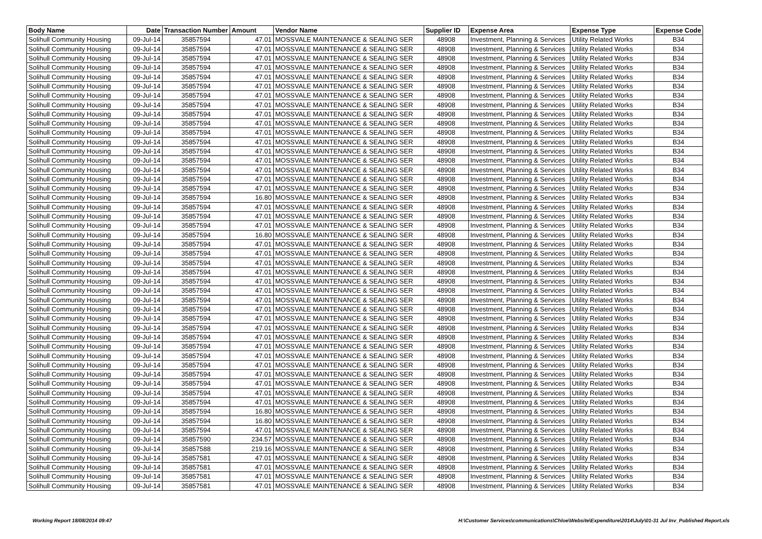| Body Name | Date | Transaction Number | Amount | Vendor Name | Supplier ID | Expense Area | Expense Type | Expense Code |
| --- | --- | --- | --- | --- | --- | --- | --- | --- |
| Solihull Community Housing | 09-Jul-14 | 35857594 | 47.01 | MOSSVALE MAINTENANCE & SEALING SER | 48908 | Investment, Planning & Services | Utility Related Works | B34 |
| Solihull Community Housing | 09-Jul-14 | 35857594 | 47.01 | MOSSVALE MAINTENANCE & SEALING SER | 48908 | Investment, Planning & Services | Utility Related Works | B34 |
| Solihull Community Housing | 09-Jul-14 | 35857594 | 47.01 | MOSSVALE MAINTENANCE & SEALING SER | 48908 | Investment, Planning & Services | Utility Related Works | B34 |
| Solihull Community Housing | 09-Jul-14 | 35857594 | 47.01 | MOSSVALE MAINTENANCE & SEALING SER | 48908 | Investment, Planning & Services | Utility Related Works | B34 |
| Solihull Community Housing | 09-Jul-14 | 35857594 | 47.01 | MOSSVALE MAINTENANCE & SEALING SER | 48908 | Investment, Planning & Services | Utility Related Works | B34 |
| Solihull Community Housing | 09-Jul-14 | 35857594 | 47.01 | MOSSVALE MAINTENANCE & SEALING SER | 48908 | Investment, Planning & Services | Utility Related Works | B34 |
| Solihull Community Housing | 09-Jul-14 | 35857594 | 47.01 | MOSSVALE MAINTENANCE & SEALING SER | 48908 | Investment, Planning & Services | Utility Related Works | B34 |
| Solihull Community Housing | 09-Jul-14 | 35857594 | 47.01 | MOSSVALE MAINTENANCE & SEALING SER | 48908 | Investment, Planning & Services | Utility Related Works | B34 |
| Solihull Community Housing | 09-Jul-14 | 35857594 | 47.01 | MOSSVALE MAINTENANCE & SEALING SER | 48908 | Investment, Planning & Services | Utility Related Works | B34 |
| Solihull Community Housing | 09-Jul-14 | 35857594 | 47.01 | MOSSVALE MAINTENANCE & SEALING SER | 48908 | Investment, Planning & Services | Utility Related Works | B34 |
| Solihull Community Housing | 09-Jul-14 | 35857594 | 47.01 | MOSSVALE MAINTENANCE & SEALING SER | 48908 | Investment, Planning & Services | Utility Related Works | B34 |
| Solihull Community Housing | 09-Jul-14 | 35857594 | 47.01 | MOSSVALE MAINTENANCE & SEALING SER | 48908 | Investment, Planning & Services | Utility Related Works | B34 |
| Solihull Community Housing | 09-Jul-14 | 35857594 | 47.01 | MOSSVALE MAINTENANCE & SEALING SER | 48908 | Investment, Planning & Services | Utility Related Works | B34 |
| Solihull Community Housing | 09-Jul-14 | 35857594 | 47.01 | MOSSVALE MAINTENANCE & SEALING SER | 48908 | Investment, Planning & Services | Utility Related Works | B34 |
| Solihull Community Housing | 09-Jul-14 | 35857594 | 47.01 | MOSSVALE MAINTENANCE & SEALING SER | 48908 | Investment, Planning & Services | Utility Related Works | B34 |
| Solihull Community Housing | 09-Jul-14 | 35857594 | 47.01 | MOSSVALE MAINTENANCE & SEALING SER | 48908 | Investment, Planning & Services | Utility Related Works | B34 |
| Solihull Community Housing | 09-Jul-14 | 35857594 | 47.01 | MOSSVALE MAINTENANCE & SEALING SER | 48908 | Investment, Planning & Services | Utility Related Works | B34 |
| Solihull Community Housing | 09-Jul-14 | 35857594 | 16.80 | MOSSVALE MAINTENANCE & SEALING SER | 48908 | Investment, Planning & Services | Utility Related Works | B34 |
| Solihull Community Housing | 09-Jul-14 | 35857594 | 47.01 | MOSSVALE MAINTENANCE & SEALING SER | 48908 | Investment, Planning & Services | Utility Related Works | B34 |
| Solihull Community Housing | 09-Jul-14 | 35857594 | 47.01 | MOSSVALE MAINTENANCE & SEALING SER | 48908 | Investment, Planning & Services | Utility Related Works | B34 |
| Solihull Community Housing | 09-Jul-14 | 35857594 | 47.01 | MOSSVALE MAINTENANCE & SEALING SER | 48908 | Investment, Planning & Services | Utility Related Works | B34 |
| Solihull Community Housing | 09-Jul-14 | 35857594 | 16.80 | MOSSVALE MAINTENANCE & SEALING SER | 48908 | Investment, Planning & Services | Utility Related Works | B34 |
| Solihull Community Housing | 09-Jul-14 | 35857594 | 47.01 | MOSSVALE MAINTENANCE & SEALING SER | 48908 | Investment, Planning & Services | Utility Related Works | B34 |
| Solihull Community Housing | 09-Jul-14 | 35857594 | 47.01 | MOSSVALE MAINTENANCE & SEALING SER | 48908 | Investment, Planning & Services | Utility Related Works | B34 |
| Solihull Community Housing | 09-Jul-14 | 35857594 | 47.01 | MOSSVALE MAINTENANCE & SEALING SER | 48908 | Investment, Planning & Services | Utility Related Works | B34 |
| Solihull Community Housing | 09-Jul-14 | 35857594 | 47.01 | MOSSVALE MAINTENANCE & SEALING SER | 48908 | Investment, Planning & Services | Utility Related Works | B34 |
| Solihull Community Housing | 09-Jul-14 | 35857594 | 47.01 | MOSSVALE MAINTENANCE & SEALING SER | 48908 | Investment, Planning & Services | Utility Related Works | B34 |
| Solihull Community Housing | 09-Jul-14 | 35857594 | 47.01 | MOSSVALE MAINTENANCE & SEALING SER | 48908 | Investment, Planning & Services | Utility Related Works | B34 |
| Solihull Community Housing | 09-Jul-14 | 35857594 | 47.01 | MOSSVALE MAINTENANCE & SEALING SER | 48908 | Investment, Planning & Services | Utility Related Works | B34 |
| Solihull Community Housing | 09-Jul-14 | 35857594 | 47.01 | MOSSVALE MAINTENANCE & SEALING SER | 48908 | Investment, Planning & Services | Utility Related Works | B34 |
| Solihull Community Housing | 09-Jul-14 | 35857594 | 47.01 | MOSSVALE MAINTENANCE & SEALING SER | 48908 | Investment, Planning & Services | Utility Related Works | B34 |
| Solihull Community Housing | 09-Jul-14 | 35857594 | 47.01 | MOSSVALE MAINTENANCE & SEALING SER | 48908 | Investment, Planning & Services | Utility Related Works | B34 |
| Solihull Community Housing | 09-Jul-14 | 35857594 | 47.01 | MOSSVALE MAINTENANCE & SEALING SER | 48908 | Investment, Planning & Services | Utility Related Works | B34 |
| Solihull Community Housing | 09-Jul-14 | 35857594 | 47.01 | MOSSVALE MAINTENANCE & SEALING SER | 48908 | Investment, Planning & Services | Utility Related Works | B34 |
| Solihull Community Housing | 09-Jul-14 | 35857594 | 47.01 | MOSSVALE MAINTENANCE & SEALING SER | 48908 | Investment, Planning & Services | Utility Related Works | B34 |
| Solihull Community Housing | 09-Jul-14 | 35857594 | 47.01 | MOSSVALE MAINTENANCE & SEALING SER | 48908 | Investment, Planning & Services | Utility Related Works | B34 |
| Solihull Community Housing | 09-Jul-14 | 35857594 | 47.01 | MOSSVALE MAINTENANCE & SEALING SER | 48908 | Investment, Planning & Services | Utility Related Works | B34 |
| Solihull Community Housing | 09-Jul-14 | 35857594 | 47.01 | MOSSVALE MAINTENANCE & SEALING SER | 48908 | Investment, Planning & Services | Utility Related Works | B34 |
| Solihull Community Housing | 09-Jul-14 | 35857594 | 47.01 | MOSSVALE MAINTENANCE & SEALING SER | 48908 | Investment, Planning & Services | Utility Related Works | B34 |
| Solihull Community Housing | 09-Jul-14 | 35857594 | 47.01 | MOSSVALE MAINTENANCE & SEALING SER | 48908 | Investment, Planning & Services | Utility Related Works | B34 |
| Solihull Community Housing | 09-Jul-14 | 35857594 | 16.80 | MOSSVALE MAINTENANCE & SEALING SER | 48908 | Investment, Planning & Services | Utility Related Works | B34 |
| Solihull Community Housing | 09-Jul-14 | 35857594 | 16.80 | MOSSVALE MAINTENANCE & SEALING SER | 48908 | Investment, Planning & Services | Utility Related Works | B34 |
| Solihull Community Housing | 09-Jul-14 | 35857594 | 47.01 | MOSSVALE MAINTENANCE & SEALING SER | 48908 | Investment, Planning & Services | Utility Related Works | B34 |
| Solihull Community Housing | 09-Jul-14 | 35857590 | 234.57 | MOSSVALE MAINTENANCE & SEALING SER | 48908 | Investment, Planning & Services | Utility Related Works | B34 |
| Solihull Community Housing | 09-Jul-14 | 35857588 | 219.16 | MOSSVALE MAINTENANCE & SEALING SER | 48908 | Investment, Planning & Services | Utility Related Works | B34 |
| Solihull Community Housing | 09-Jul-14 | 35857581 | 47.01 | MOSSVALE MAINTENANCE & SEALING SER | 48908 | Investment, Planning & Services | Utility Related Works | B34 |
| Solihull Community Housing | 09-Jul-14 | 35857581 | 47.01 | MOSSVALE MAINTENANCE & SEALING SER | 48908 | Investment, Planning & Services | Utility Related Works | B34 |
| Solihull Community Housing | 09-Jul-14 | 35857581 | 47.01 | MOSSVALE MAINTENANCE & SEALING SER | 48908 | Investment, Planning & Services | Utility Related Works | B34 |
| Solihull Community Housing | 09-Jul-14 | 35857581 | 47.01 | MOSSVALE MAINTENANCE & SEALING SER | 48908 | Investment, Planning & Services | Utility Related Works | B34 |
Working Report 18/08/2014 09:47 H:\Customer Services\communications\Chloe\Website\Expenditure\2014\July\01-31 Jul Inv_Published Report.xls